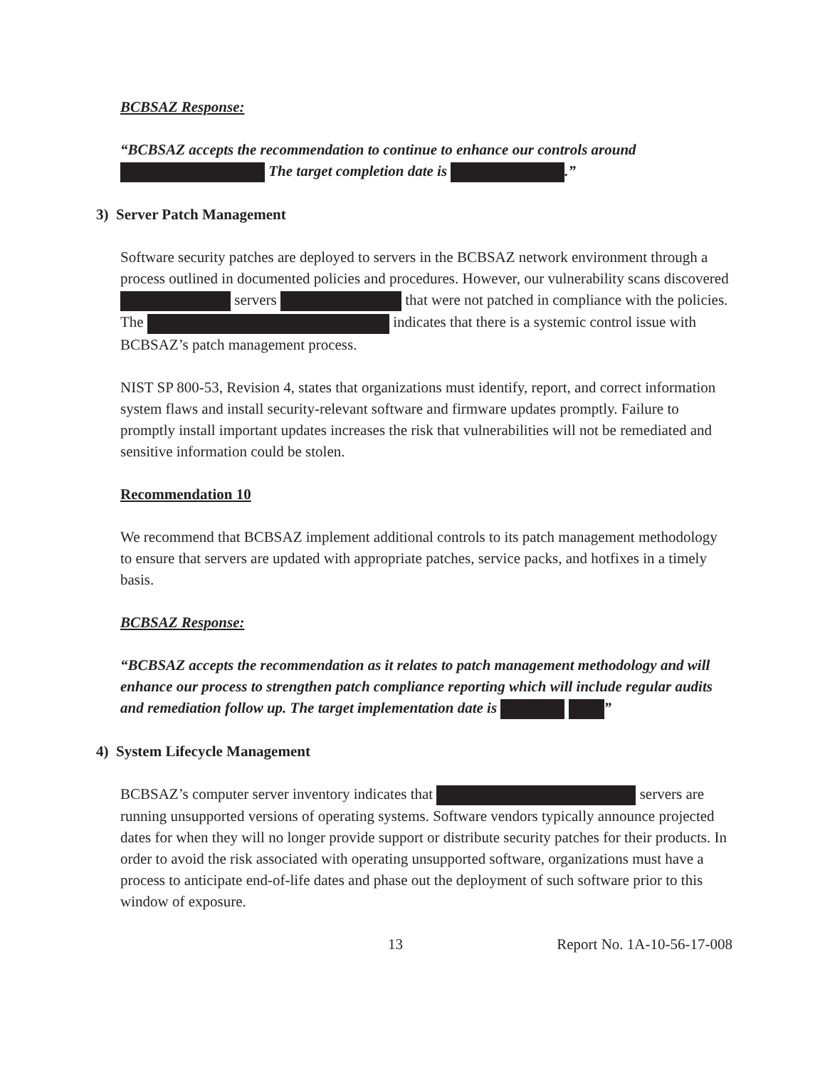BCBSAZ Response:
“BCBSAZ accepts the recommendation to continue to enhance our controls around The target completion date is .”
3) Server Patch Management
Software security patches are deployed to servers in the BCBSAZ network environment through a process outlined in documented policies and procedures. However, our vulnerability scans discovered servers that were not patched in compliance with the policies. The indicates that there is a systemic control issue with BCBSAZ’s patch management process.
NIST SP 800-53, Revision 4, states that organizations must identify, report, and correct information system flaws and install security-relevant software and firmware updates promptly. Failure to promptly install important updates increases the risk that vulnerabilities will not be remediated and sensitive information could be stolen.
Recommendation 10
We recommend that BCBSAZ implement additional controls to its patch management methodology to ensure that servers are updated with appropriate patches, service packs, and hotfixes in a timely basis.
BCBSAZ Response:
“BCBSAZ accepts the recommendation as it relates to patch management methodology and will enhance our process to strengthen patch compliance reporting which will include regular audits and remediation follow up. The target implementation date is ”
4) System Lifecycle Management
BCBSAZ’s computer server inventory indicates that servers are running unsupported versions of operating systems. Software vendors typically announce projected dates for when they will no longer provide support or distribute security patches for their products. In order to avoid the risk associated with operating unsupported software, organizations must have a process to anticipate end-of-life dates and phase out the deployment of such software prior to this window of exposure.
13 Report No. 1A-10-56-17-008